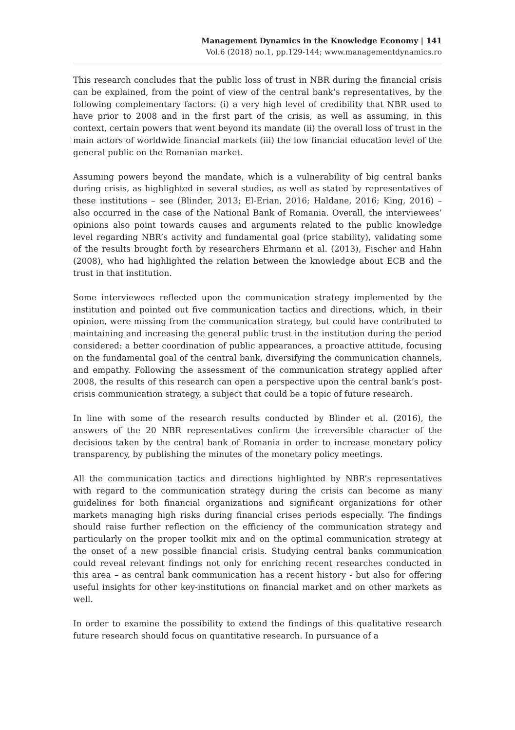Management Dynamics in the Knowledge Economy | 141
Vol.6 (2018) no.1, pp.129-144; www.managementdynamics.ro
This research concludes that the public loss of trust in NBR during the financial crisis can be explained, from the point of view of the central bank’s representatives, by the following complementary factors: (i) a very high level of credibility that NBR used to have prior to 2008 and in the first part of the crisis, as well as assuming, in this context, certain powers that went beyond its mandate (ii) the overall loss of trust in the main actors of worldwide financial markets (iii) the low financial education level of the general public on the Romanian market.
Assuming powers beyond the mandate, which is a vulnerability of big central banks during crisis, as highlighted in several studies, as well as stated by representatives of these institutions – see (Blinder, 2013; El-Erian, 2016; Haldane, 2016; King, 2016) – also occurred in the case of the National Bank of Romania. Overall, the interviewees’ opinions also point towards causes and arguments related to the public knowledge level regarding NBR’s activity and fundamental goal (price stability), validating some of the results brought forth by researchers Ehrmann et al. (2013), Fischer and Hahn (2008), who had highlighted the relation between the knowledge about ECB and the trust in that institution.
Some interviewees reflected upon the communication strategy implemented by the institution and pointed out five communication tactics and directions, which, in their opinion, were missing from the communication strategy, but could have contributed to maintaining and increasing the general public trust in the institution during the period considered: a better coordination of public appearances, a proactive attitude, focusing on the fundamental goal of the central bank, diversifying the communication channels, and empathy. Following the assessment of the communication strategy applied after 2008, the results of this research can open a perspective upon the central bank’s post-crisis communication strategy, a subject that could be a topic of future research.
In line with some of the research results conducted by Blinder et al. (2016), the answers of the 20 NBR representatives confirm the irreversible character of the decisions taken by the central bank of Romania in order to increase monetary policy transparency, by publishing the minutes of the monetary policy meetings.
All the communication tactics and directions highlighted by NBR’s representatives with regard to the communication strategy during the crisis can become as many guidelines for both financial organizations and significant organizations for other markets managing high risks during financial crises periods especially. The findings should raise further reflection on the efficiency of the communication strategy and particularly on the proper toolkit mix and on the optimal communication strategy at the onset of a new possible financial crisis. Studying central banks communication could reveal relevant findings not only for enriching recent researches conducted in this area – as central bank communication has a recent history - but also for offering useful insights for other key-institutions on financial market and on other markets as well.
In order to examine the possibility to extend the findings of this qualitative research future research should focus on quantitative research. In pursuance of a